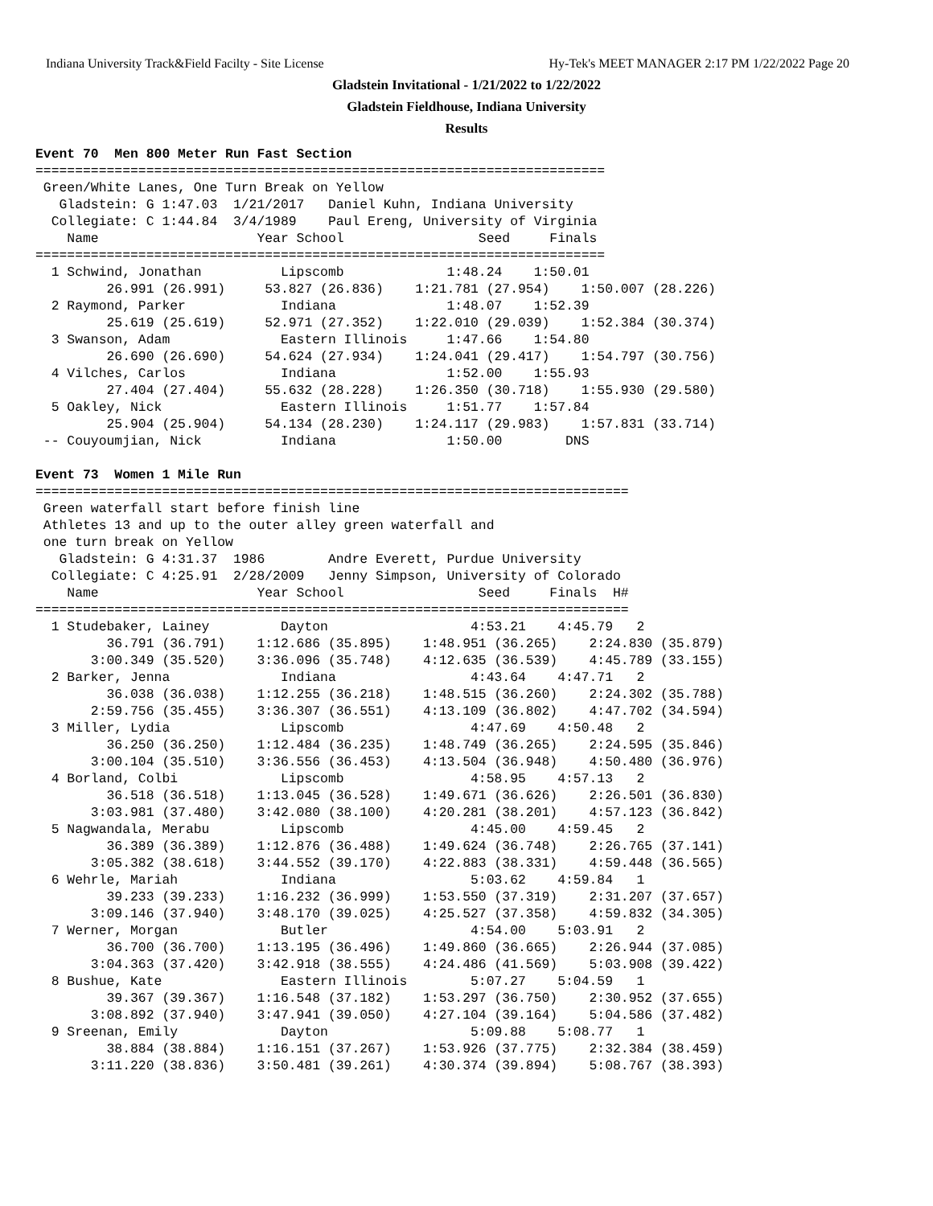Indiana University Track&Field Facilty - Site License Hy-Tek's MEET MANAGER 2:17 PM 1/22/2022 Page 20
Gladstein Invitational - 1/21/2022 to 1/22/2022
Gladstein Fieldhouse, Indiana University
Results
Event 70  Men 800 Meter Run Fast Section
========================================================================
 Green/White Lanes, One Turn Break on Yellow
   Gladstein: G 1:47.03  1/21/2017   Daniel Kuhn, Indiana University
  Collegiate: C 1:44.84  3/4/1989    Paul Ereng, University of Virginia
    Name                    Year School                 Seed     Finals
========================================================================
  1 Schwind, Jonathan          Lipscomb             1:48.24    1:50.01
         26.991 (26.991)     53.827 (26.836)    1:21.781 (27.954)    1:50.007 (28.226)
  2 Raymond, Parker            Indiana              1:48.07    1:52.39
         25.619 (25.619)     52.971 (27.352)    1:22.010 (29.039)    1:52.384 (30.374)
  3 Swanson, Adam              Eastern Illinois     1:47.66    1:54.80
         26.690 (26.690)     54.624 (27.934)    1:24.041 (29.417)    1:54.797 (30.756)
  4 Vilches, Carlos            Indiana              1:52.00    1:55.93
         27.404 (27.404)     55.632 (28.228)    1:26.350 (30.718)    1:55.930 (29.580)
  5 Oakley, Nick               Eastern Illinois     1:51.77    1:57.84
         25.904 (25.904)     54.134 (28.230)    1:24.117 (29.983)    1:57.831 (33.714)
 -- Couyoumjian, Nick          Indiana              1:50.00        DNS

Event 73  Women 1 Mile Run
===========================================================================
 Green waterfall start before finish line
 Athletes 13 and up to the outer alley green waterfall and
 one turn break on Yellow
   Gladstein: G 4:31.37  1986        Andre Everett, Purdue University
  Collegiate: C 4:25.91  2/28/2009   Jenny Simpson, University of Colorado
    Name                    Year School                 Seed     Finals  H#
===========================================================================
  1 Studebaker, Lainey         Dayton                  4:53.21    4:45.79   2
         36.791 (36.791)    1:12.686 (35.895)    1:48.951 (36.265)    2:24.830 (35.879)
       3:00.349 (35.520)    3:36.096 (35.748)    4:12.635 (36.539)    4:45.789 (33.155)
  2 Barker, Jenna              Indiana                 4:43.64    4:47.71   2
         36.038 (36.038)    1:12.255 (36.218)    1:48.515 (36.260)    2:24.302 (35.788)
       2:59.756 (35.455)    3:36.307 (36.551)    4:13.109 (36.802)    4:47.702 (34.594)
  3 Miller, Lydia              Lipscomb                4:47.69    4:50.48   2
         36.250 (36.250)    1:12.484 (36.235)    1:48.749 (36.265)    2:24.595 (35.846)
       3:00.104 (35.510)    3:36.556 (36.453)    4:13.504 (36.948)    4:50.480 (36.976)
  4 Borland, Colbi             Lipscomb                4:58.95    4:57.13   2
         36.518 (36.518)    1:13.045 (36.528)    1:49.671 (36.626)    2:26.501 (36.830)
       3:03.981 (37.480)    3:42.080 (38.100)    4:20.281 (38.201)    4:57.123 (36.842)
  5 Nagwandala, Merabu         Lipscomb                4:45.00    4:59.45   2
         36.389 (36.389)    1:12.876 (36.488)    1:49.624 (36.748)    2:26.765 (37.141)
       3:05.382 (38.618)    3:44.552 (39.170)    4:22.883 (38.331)    4:59.448 (36.565)
  6 Wehrle, Mariah             Indiana                 5:03.62    4:59.84   1
         39.233 (39.233)    1:16.232 (36.999)    1:53.550 (37.319)    2:31.207 (37.657)
       3:09.146 (37.940)    3:48.170 (39.025)    4:25.527 (37.358)    4:59.832 (34.305)
  7 Werner, Morgan             Butler                  4:54.00    5:03.91   2
         36.700 (36.700)    1:13.195 (36.496)    1:49.860 (36.665)    2:26.944 (37.085)
       3:04.363 (37.420)    3:42.918 (38.555)    4:24.486 (41.569)    5:03.908 (39.422)
  8 Bushue, Kate               Eastern Illinois        5:07.27    5:04.59   1
         39.367 (39.367)    1:16.548 (37.182)    1:53.297 (36.750)    2:30.952 (37.655)
       3:08.892 (37.940)    3:47.941 (39.050)    4:27.104 (39.164)    5:04.586 (37.482)
  9 Sreenan, Emily             Dayton                  5:09.88    5:08.77   1
         38.884 (38.884)    1:16.151 (37.267)    1:53.926 (37.775)    2:32.384 (38.459)
       3:11.220 (38.836)    3:50.481 (39.261)    4:30.374 (39.894)    5:08.767 (38.393)